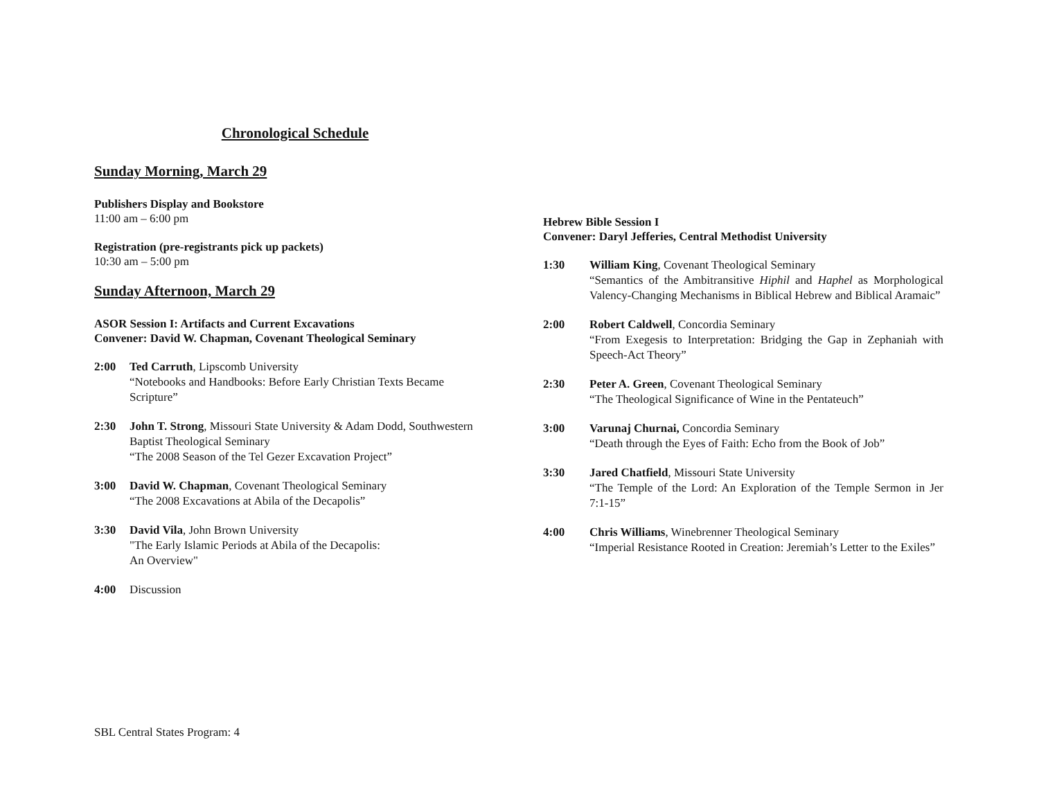Chronological Schedule
Sunday Morning, March 29
Publishers Display and Bookstore
11:00 am – 6:00 pm
Registration (pre-registrants pick up packets)
10:30 am – 5:00 pm
Sunday Afternoon, March 29
ASOR Session I: Artifacts and Current Excavations
Convener: David W. Chapman, Covenant Theological Seminary
2:00 Ted Carruth, Lipscomb University
“Notebooks and Handbooks: Before Early Christian Texts Became Scripture”
2:30 John T. Strong, Missouri State University & Adam Dodd, Southwestern Baptist Theological Seminary
“The 2008 Season of the Tel Gezer Excavation Project”
3:00 David W. Chapman, Covenant Theological Seminary
“The 2008 Excavations at Abila of the Decapolis”
3:30 David Vila, John Brown University
"The Early Islamic Periods at Abila of the Decapolis:
An Overview"
4:00 Discussion
Hebrew Bible Session I
Convener: Daryl Jefferies, Central Methodist University
1:30 William King, Covenant Theological Seminary
“Semantics of the Ambitransitive Hiphil and Haphel as Morphological Valency-Changing Mechanisms in Biblical Hebrew and Biblical Aramaic”
2:00 Robert Caldwell, Concordia Seminary
“From Exegesis to Interpretation: Bridging the Gap in Zephaniah with Speech-Act Theory”
2:30 Peter A. Green, Covenant Theological Seminary
“The Theological Significance of Wine in the Pentateuch”
3:00 Varunaj Churnai, Concordia Seminary
“Death through the Eyes of Faith: Echo from the Book of Job”
3:30 Jared Chatfield, Missouri State University
“The Temple of the Lord: An Exploration of the Temple Sermon in Jer 7:1-15”
4:00 Chris Williams, Winebrenner Theological Seminary
“Imperial Resistance Rooted in Creation: Jeremiah’s Letter to the Exiles”
SBL Central States Program: 4